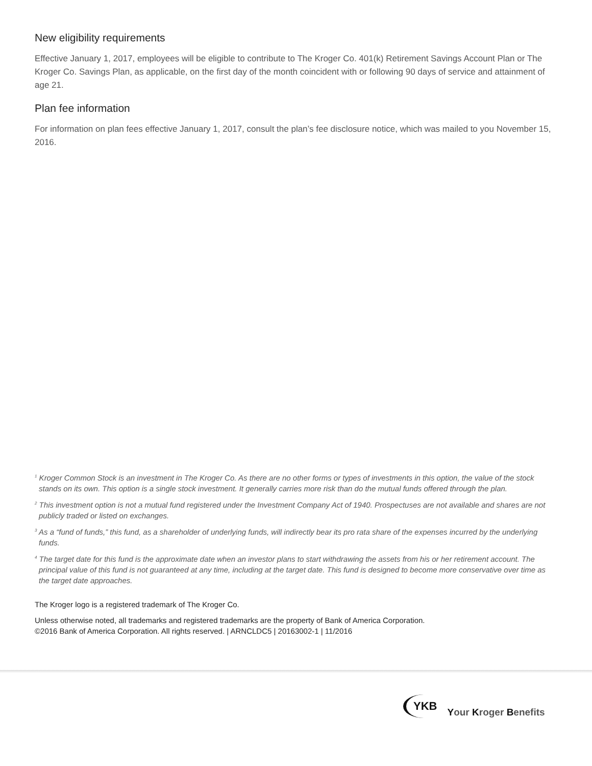New eligibility requirements
Effective January 1, 2017, employees will be eligible to contribute to The Kroger Co. 401(k) Retirement Savings Account Plan or The Kroger Co. Savings Plan, as applicable, on the first day of the month coincident with or following 90 days of service and attainment of age 21.
Plan fee information
For information on plan fees effective January 1, 2017, consult the plan’s fee disclosure notice, which was mailed to you November 15, 2016.
<sup>1</sup> Kroger Common Stock is an investment in The Kroger Co. As there are no other forms or types of investments in this option, the value of the stock stands on its own. This option is a single stock investment. It generally carries more risk than do the mutual funds offered through the plan.
<sup>2</sup> This investment option is not a mutual fund registered under the Investment Company Act of 1940. Prospectuses are not available and shares are not publicly traded or listed on exchanges.
<sup>3</sup> As a “fund of funds,” this fund, as a shareholder of underlying funds, will indirectly bear its pro rata share of the expenses incurred by the underlying funds.
<sup>4</sup> The target date for this fund is the approximate date when an investor plans to start withdrawing the assets from his or her retirement account. The principal value of this fund is not guaranteed at any time, including at the target date. This fund is designed to become more conservative over time as the target date approaches.
The Kroger logo is a registered trademark of The Kroger Co.
Unless otherwise noted, all trademarks and registered trademarks are the property of Bank of America Corporation.
©2016 Bank of America Corporation. All rights reserved. | ARNCLDC5 | 20163002-1 | 11/2016
YKB Your Kroger Benefits